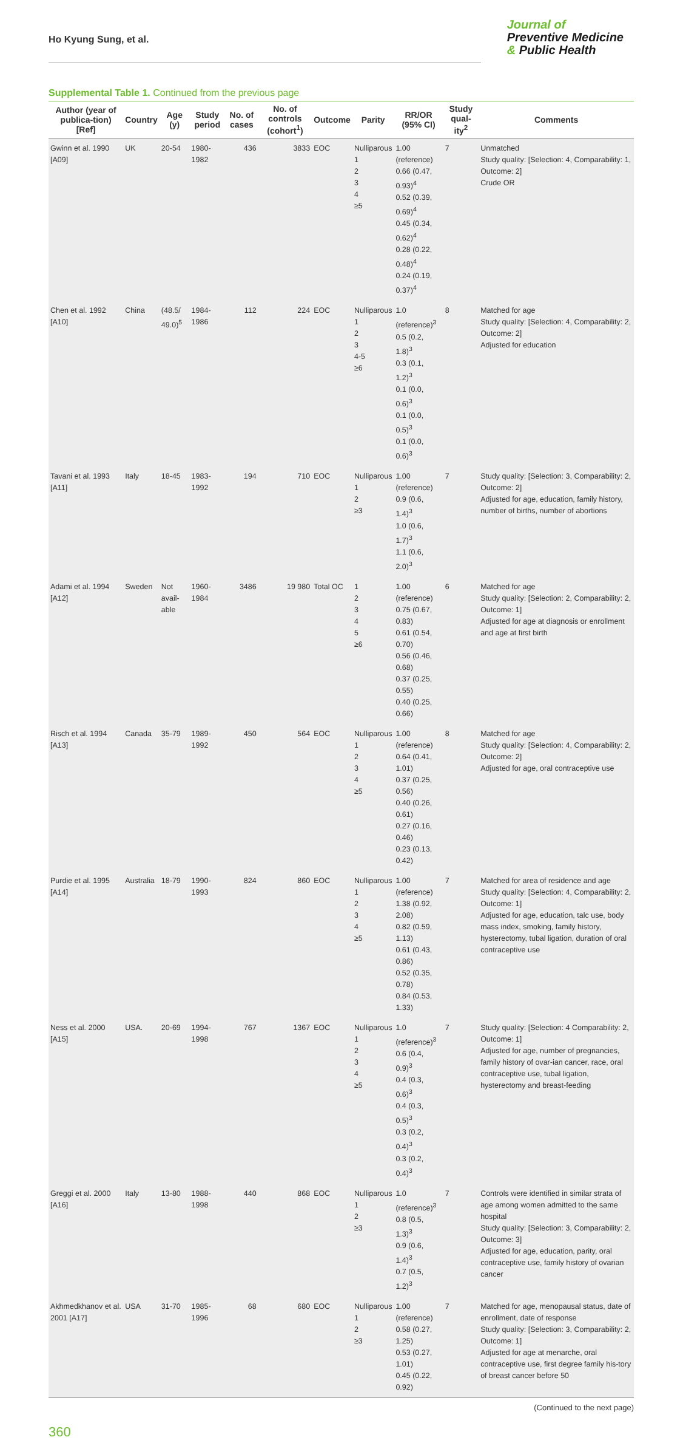Ho Kyung Sung, et al.
Journal of
Preventive Medicine
& Public Health
Supplemental Table 1. Continued from the previous page
| Author (year of publica-tion) [Ref] | Country | Age (y) | Study period | No. of cases | No. of controls (cohort<sup>1</sup>) | Outcome | Parity | RR/OR (95% CI) | Study qual-ity<sup>2</sup> | Comments |
| --- | --- | --- | --- | --- | --- | --- | --- | --- | --- | --- |
| Gwinn et al. 1990 [A09] | UK | 20-54 | 1980-1982 | 436 | 3833 | EOC | Nulliparous 1 2 3 4 ≥5 | 1.00 (reference) 0.66 (0.47, 0.93)<sup>4</sup> 0.52 (0.39, 0.69)<sup>4</sup> 0.45 (0.34, 0.62)<sup>4</sup> 0.28 (0.22, 0.48)<sup>4</sup> 0.24 (0.19, 0.37)<sup>4</sup> | 7 | Unmatched Study quality: [Selection: 4, Comparability: 1, Outcome: 2] Crude OR |
| Chen et al. 1992 [A10] | China | (48.5/ 49.0)<sup>5</sup> | 1984-1986 | 112 | 224 | EOC | Nulliparous 1 2 3 4-5 ≥6 | 1.0 (reference)<sup>3</sup> 0.5 (0.2, 1.8)<sup>3</sup> 0.3 (0.1, 1.2)<sup>3</sup> 0.1 (0.0, 0.6)<sup>3</sup> 0.1 (0.0, 0.5)<sup>3</sup> 0.1 (0.0, 0.6)<sup>3</sup> | 8 | Matched for age Study quality: [Selection: 4, Comparability: 2, Outcome: 2] Adjusted for education |
| Tavani et al. 1993 [A11] | Italy | 18-45 | 1983-1992 | 194 | 710 | EOC | Nulliparous 1 2 ≥3 | 1.00 (reference) 0.9 (0.6, 1.4)<sup>3</sup> 1.0 (0.6, 1.7)<sup>3</sup> 1.1 (0.6, 2.0)<sup>3</sup> | 7 | Study quality: [Selection: 3, Comparability: 2, Outcome: 2] Adjusted for age, education, family history, number of births, number of abortions |
| Adami et al. 1994 [A12] | Sweden | Not avail-able | 1960-1984 | 3486 | 19 980 | Total OC | 1 2 3 4 5 ≥6 | 1.00 (reference) 0.75 (0.67, 0.83) 0.61 (0.54, 0.70) 0.56 (0.46, 0.68) 0.37 (0.25, 0.55) 0.40 (0.25, 0.66) | 6 | Matched for age Study quality: [Selection: 2, Comparability: 2, Outcome: 1] Adjusted for age at diagnosis or enrollment and age at first birth |
| Risch et al. 1994 [A13] | Canada | 35-79 | 1989-1992 | 450 | 564 | EOC | Nulliparous 1 2 3 4 ≥5 | 1.00 (reference) 0.64 (0.41, 1.01) 0.37 (0.25, 0.56) 0.40 (0.26, 0.61) 0.27 (0.16, 0.46) 0.23 (0.13, 0.42) | 8 | Matched for age Study quality: [Selection: 4, Comparability: 2, Outcome: 2] Adjusted for age, oral contraceptive use |
| Purdie et al. 1995 [A14] | Australia | 18-79 | 1990-1993 | 824 | 860 | EOC | Nulliparous 1 2 3 4 ≥5 | 1.00 (reference) 1.38 (0.92, 2.08) 0.82 (0.59, 1.13) 0.61 (0.43, 0.86) 0.52 (0.35, 0.78) 0.84 (0.53, 1.33) | 7 | Matched for area of residence and age Study quality: [Selection: 4, Comparability: 2, Outcome: 1] Adjusted for age, education, talc use, body mass index, smoking, family history, hysterectomy, tubal ligation, duration of oral contraceptive use |
| Ness et al. 2000 [A15] | USA. | 20-69 | 1994-1998 | 767 | 1367 | EOC | Nulliparous 1 2 3 4 ≥5 | 1.0 (reference)<sup>3</sup> 0.6 (0.4, 0.9)<sup>3</sup> 0.4 (0.3, 0.6)<sup>3</sup> 0.4 (0.3, 0.5)<sup>3</sup> 0.3 (0.2, 0.4)<sup>3</sup> 0.3 (0.2, 0.4)<sup>3</sup> | 7 | Study quality: [Selection: 4 Comparability: 2, Outcome: 1] Adjusted for age, number of pregnancies, family history of ovar-ian cancer, race, oral contraceptive use, tubal ligation, hysterectomy and breast-feeding |
| Greggi et al. 2000 [A16] | Italy | 13-80 | 1988-1998 | 440 | 868 | EOC | Nulliparous 1 2 ≥3 | 1.0 (reference)<sup>3</sup> 0.8 (0.5, 1.3)<sup>3</sup> 0.9 (0.6, 1.4)<sup>3</sup> 0.7 (0.5, 1.2)<sup>3</sup> | 7 | Controls were identified in similar strata of age among women admitted to the same hospital Study quality: [Selection: 3, Comparability: 2, Outcome: 3] Adjusted for age, education, parity, oral contraceptive use, family history of ovarian cancer |
| Akhmedkhanov et al. 2001 [A17] | USA | 31-70 | 1985-1996 | 68 | 680 | EOC | Nulliparous 1 2 ≥3 | 1.00 (reference) 0.58 (0.27, 1.25) 0.53 (0.27, 1.01) 0.45 (0.22, 0.92) | 7 | Matched for age, menopausal status, date of enrollment, date of response Study quality: [Selection: 3, Comparability: 2, Outcome: 1] Adjusted for age at menarche, oral contraceptive use, first degree family his-tory of breast cancer before 50 |
(Continued to the next page)
360